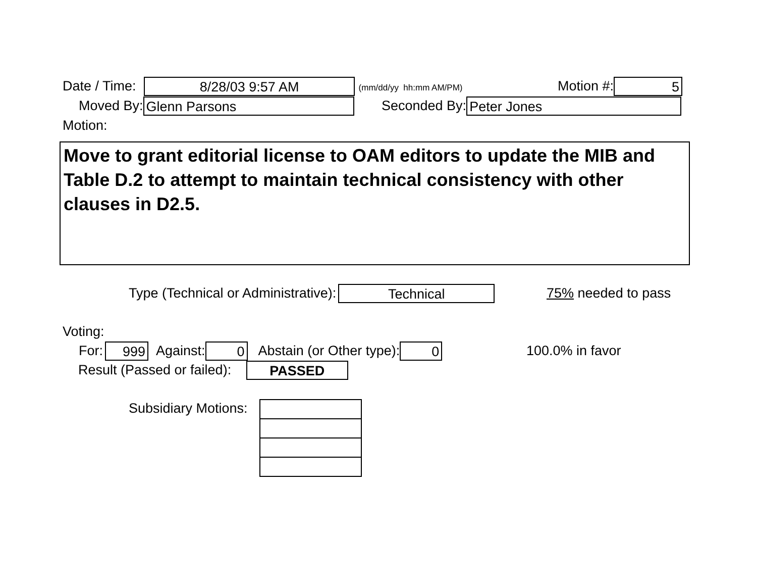Date / Time: 8/28/03 9:57 AM (mm/dd/yy hh:mm AM/PM) Motion #: 5
Moved By: Glenn Parsons Seconded By: Peter Jones
Motion:
Move to grant editorial license to OAM editors to update the MIB and Table D.2 to attempt to maintain technical consistency with other clauses in D2.5.
Type (Technical or Administrative): Technical 75% needed to pass
Voting:
For: 999 Against: 0 Abstain (or Other type): 0 100.0% in favor
Result (Passed or failed): PASSED
Subsidiary Motions: